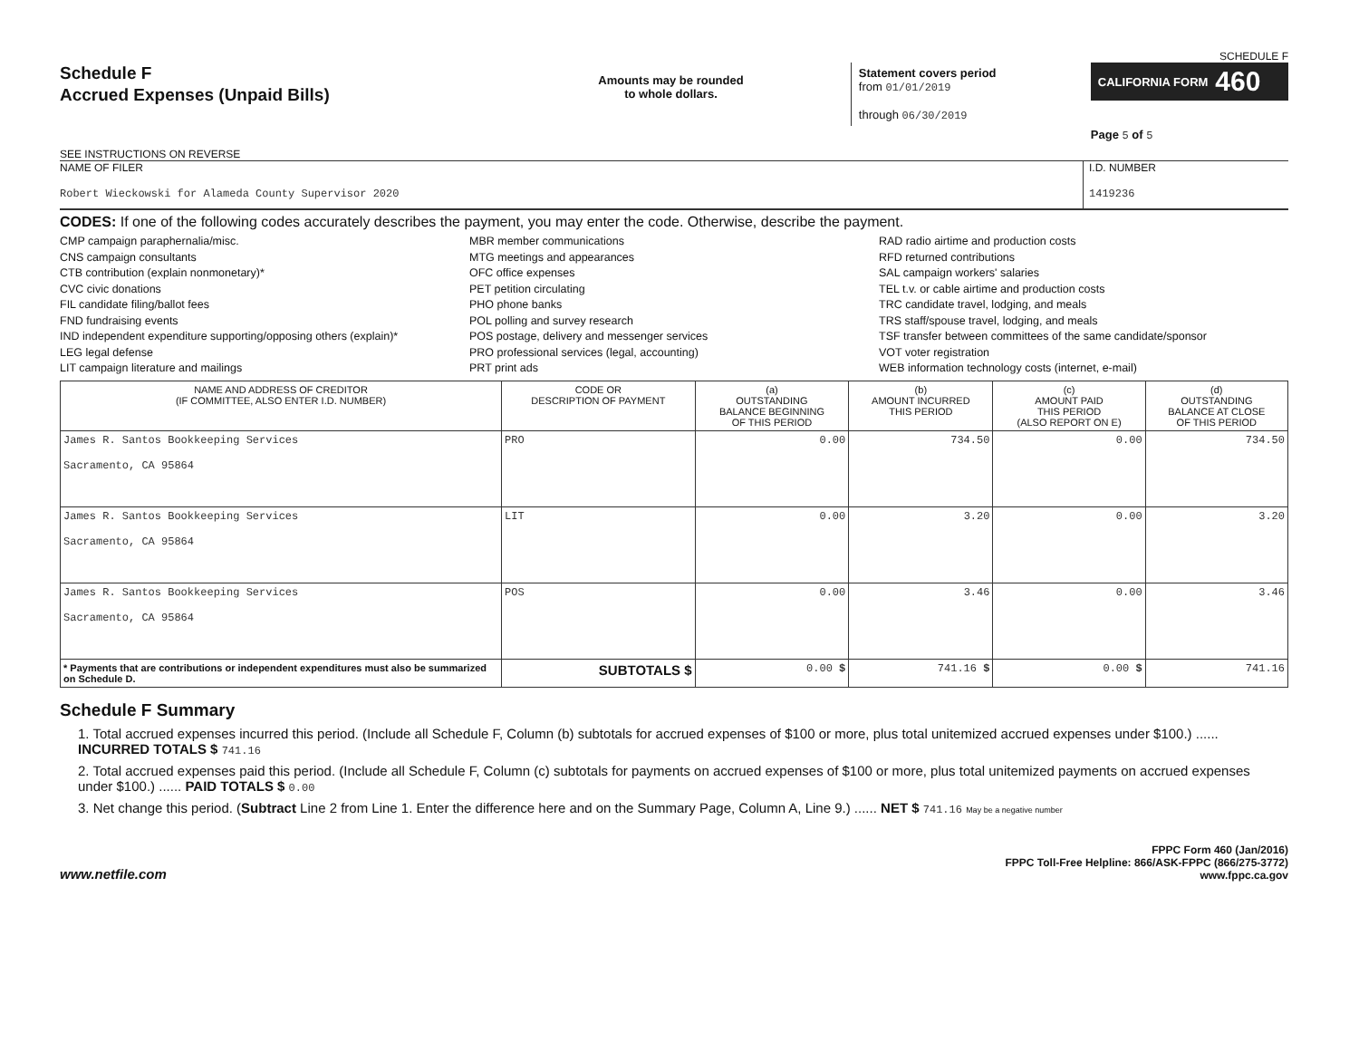SCHEDULE F
Schedule F
Accrued Expenses (Unpaid Bills)
SEE INSTRUCTIONS ON REVERSE
Amounts may be rounded
to whole dollars.
Statement covers period
from 01/01/2019
through 06/30/2019
CALIFORNIA FORM 460
Page 5 of 5
NAME OF FILER
Robert Wieckowski for Alameda County Supervisor 2020
I.D. NUMBER
1419236
CODES: If one of the following codes accurately describes the payment, you may enter the code. Otherwise, describe the payment.
CMP campaign paraphernalia/misc.
CNS campaign consultants
CTB contribution (explain nonmonetary)*
CVC civic donations
FIL candidate filing/ballot fees
FND fundraising events
IND independent expenditure supporting/opposing others (explain)*
LEG legal defense
LIT campaign literature and mailings
MBR member communications
MTG meetings and appearances
OFC office expenses
PET petition circulating
PHO phone banks
POL polling and survey research
POS postage, delivery and messenger services
PRO professional services (legal, accounting)
PRT print ads
RAD radio airtime and production costs
RFD returned contributions
SAL campaign workers' salaries
TEL t.v. or cable airtime and production costs
TRC candidate travel, lodging, and meals
TRS staff/spouse travel, lodging, and meals
TSF transfer between committees of the same candidate/sponsor
VOT voter registration
WEB information technology costs (internet, e-mail)
| NAME AND ADDRESS OF CREDITOR (IF COMMITTEE, ALSO ENTER I.D. NUMBER) | CODE OR DESCRIPTION OF PAYMENT | (a) OUTSTANDING BALANCE BEGINNING OF THIS PERIOD | (b) AMOUNT INCURRED THIS PERIOD | (c) AMOUNT PAID THIS PERIOD (ALSO REPORT ON E) | (d) OUTSTANDING BALANCE AT CLOSE OF THIS PERIOD |
| --- | --- | --- | --- | --- | --- |
| James R. Santos Bookkeeping Services Sacramento, CA 95864 | PRO | 0.00 | 734.50 | 0.00 | 734.50 |
| James R. Santos Bookkeeping Services Sacramento, CA 95864 | LIT | 0.00 | 3.20 | 0.00 | 3.20 |
| James R. Santos Bookkeeping Services Sacramento, CA 95864 | POS | 0.00 | 3.46 | 0.00 | 3.46 |
| * Payments that are contributions or independent expenditures must also be summarized on Schedule D. | SUBTOTALS $ | 0.00 $ | 741.16 $ | 0.00 $ | 741.16 |
Schedule F Summary
1. Total accrued expenses incurred this period. (Include all Schedule F, Column (b) subtotals for accrued expenses of $100 or more, plus total unitemized accrued expenses under $100.) ...... INCURRED TOTALS $ 741.16
2. Total accrued expenses paid this period. (Include all Schedule F, Column (c) subtotals for payments on accrued expenses of $100 or more, plus total unitemized payments on accrued expenses under $100.) ...... PAID TOTALS $ 0.00
3. Net change this period. (Subtract Line 2 from Line 1. Enter the difference here and on the Summary Page, Column A, Line 9.) ...... NET $ 741.16 May be a negative number
www.netfile.com
FPPC Form 460 (Jan/2016)
FPPC Toll-Free Helpline: 866/ASK-FPPC (866/275-3772)
www.fppc.ca.gov